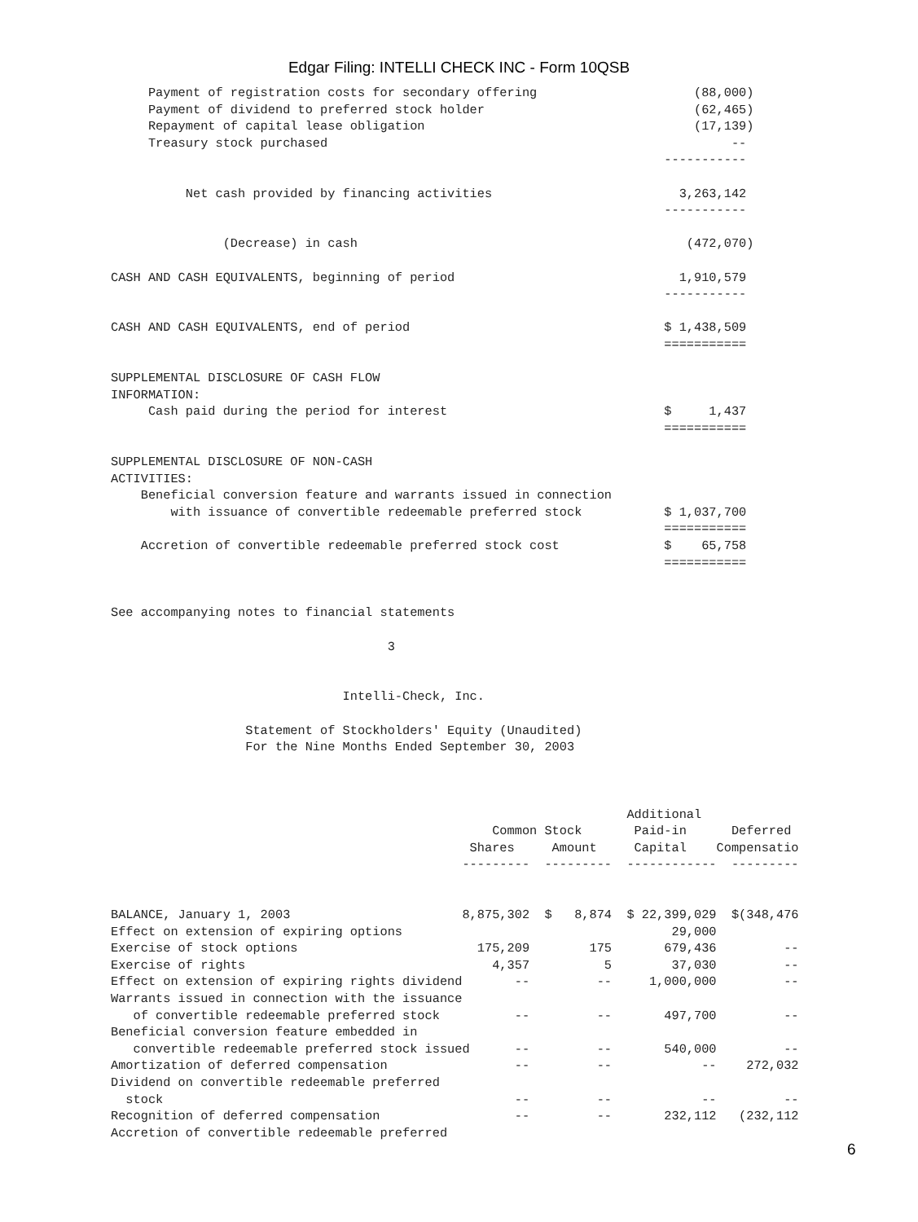Edgar Filing: INTELLI CHECK INC - Form 10QSB
     Payment of registration costs for secondary offering                     (88,000)
     Payment of dividend to preferred stock holder                            (62,465)
     Repayment of capital lease obligation                                    (17,139)
     Treasury stock purchased                                                      --
                                                                          -----------

          Net cash provided by financing activities                         3,263,142
                                                                          -----------

               (Decrease) in cash                                            (472,070)

CASH AND CASH EQUIVALENTS, beginning of period                              1,910,579
                                                                          -----------

CASH AND CASH EQUIVALENTS, end of period                                  $ 1,438,509
                                                                          ===========

SUPPLEMENTAL DISCLOSURE OF CASH FLOW
INFORMATION:
     Cash paid during the period for interest                             $     1,437
                                                                          ===========

SUPPLEMENTAL DISCLOSURE OF NON-CASH
ACTIVITIES:
    Beneficial conversion feature and warrants issued in connection
        with issuance of convertible redeemable preferred stock           $ 1,037,700
                                                                          ===========
    Accretion of convertible redeemable preferred stock cost              $    65,758
                                                                          ===========


See accompanying notes to financial statements

                                     3


                               Intelli-Check, Inc.

                  Statement of Stockholders' Equity (Unaudited)
                  For the Nine Months Ended September 30, 2003



                                                                     Additional
                                                   Common Stock       Paid-in      Deferred
                                                Shares     Amount     Capital    Compensatio
                                               ---------  ---------  ------------  ---------


BALANCE, January 1, 2003                       8,875,302  $   8,874  $ 22,399,029  $(348,476
Effect on extension of expiring options                                    29,000
Exercise of stock options                        175,209        175       679,436         --
Exercise of rights                                 4,357          5        37,030         --
Effect on extension of expiring rights dividend       --         --     1,000,000         --
Warrants issued in connection with the issuance
   of convertible redeemable preferred stock          --         --       497,700         --
Beneficial conversion feature embedded in
   convertible redeemable preferred stock issued      --         --       540,000         --
Amortization of deferred compensation                 --         --            --    272,032
Dividend on convertible redeemable preferred
  stock                                               --         --            --         --
Recognition of deferred compensation                  --         --       232,112   (232,112
Accretion of convertible redeemable preferred
6